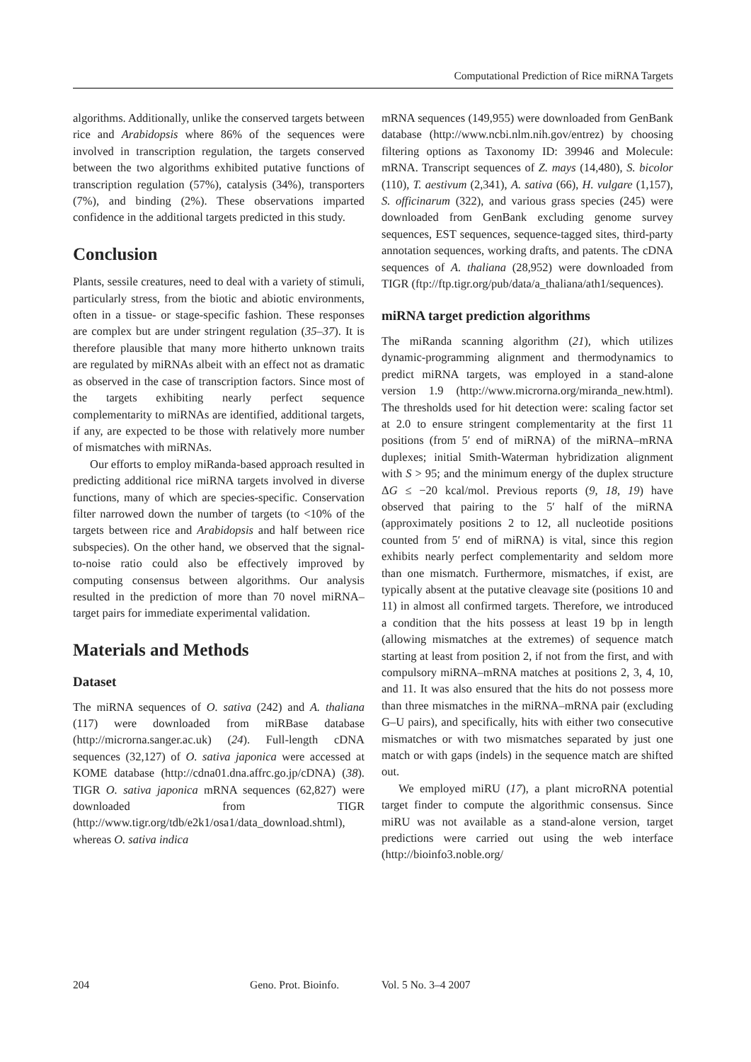Computational Prediction of Rice miRNA Targets
algorithms. Additionally, unlike the conserved targets between rice and Arabidopsis where 86% of the sequences were involved in transcription regulation, the targets conserved between the two algorithms exhibited putative functions of transcription regulation (57%), catalysis (34%), transporters (7%), and binding (2%). These observations imparted confidence in the additional targets predicted in this study.
Conclusion
Plants, sessile creatures, need to deal with a variety of stimuli, particularly stress, from the biotic and abiotic environments, often in a tissue- or stage-specific fashion. These responses are complex but are under stringent regulation (35–37). It is therefore plausible that many more hitherto unknown traits are regulated by miRNAs albeit with an effect not as dramatic as observed in the case of transcription factors. Since most of the targets exhibiting nearly perfect sequence complementarity to miRNAs are identified, additional targets, if any, are expected to be those with relatively more number of mismatches with miRNAs.
Our efforts to employ miRanda-based approach resulted in predicting additional rice miRNA targets involved in diverse functions, many of which are species-specific. Conservation filter narrowed down the number of targets (to <10% of the targets between rice and Arabidopsis and half between rice subspecies). On the other hand, we observed that the signal-to-noise ratio could also be effectively improved by computing consensus between algorithms. Our analysis resulted in the prediction of more than 70 novel miRNA–target pairs for immediate experimental validation.
Materials and Methods
Dataset
The miRNA sequences of O. sativa (242) and A. thaliana (117) were downloaded from miRBase database (http://microrna.sanger.ac.uk) (24). Full-length cDNA sequences (32,127) of O. sativa japonica were accessed at KOME database (http://cdna01.dna.affrc.go.jp/cDNA) (38). TIGR O. sativa japonica mRNA sequences (62,827) were downloaded from TIGR (http://www.tigr.org/tdb/e2k1/osa1/data_download.shtml), whereas O. sativa indica
mRNA sequences (149,955) were downloaded from GenBank database (http://www.ncbi.nlm.nih.gov/entrez) by choosing filtering options as Taxonomy ID: 39946 and Molecule: mRNA. Transcript sequences of Z. mays (14,480), S. bicolor (110), T. aestivum (2,341), A. sativa (66), H. vulgare (1,157), S. officinarum (322), and various grass species (245) were downloaded from GenBank excluding genome survey sequences, EST sequences, sequence-tagged sites, third-party annotation sequences, working drafts, and patents. The cDNA sequences of A. thaliana (28,952) were downloaded from TIGR (ftp://ftp.tigr.org/pub/data/a_thaliana/ath1/sequences).
miRNA target prediction algorithms
The miRanda scanning algorithm (21), which utilizes dynamic-programming alignment and thermodynamics to predict miRNA targets, was employed in a stand-alone version 1.9 (http://www.microrna.org/miranda_new.html). The thresholds used for hit detection were: scaling factor set at 2.0 to ensure stringent complementarity at the first 11 positions (from 5′ end of miRNA) of the miRNA–mRNA duplexes; initial Smith-Waterman hybridization alignment with S > 95; and the minimum energy of the duplex structure ΔG ≤ −20 kcal/mol. Previous reports (9, 18, 19) have observed that pairing to the 5′ half of the miRNA (approximately positions 2 to 12, all nucleotide positions counted from 5′ end of miRNA) is vital, since this region exhibits nearly perfect complementarity and seldom more than one mismatch. Furthermore, mismatches, if exist, are typically absent at the putative cleavage site (positions 10 and 11) in almost all confirmed targets. Therefore, we introduced a condition that the hits possess at least 19 bp in length (allowing mismatches at the extremes) of sequence match starting at least from position 2, if not from the first, and with compulsory miRNA–mRNA matches at positions 2, 3, 4, 10, and 11. It was also ensured that the hits do not possess more than three mismatches in the miRNA–mRNA pair (excluding G–U pairs), and specifically, hits with either two consecutive mismatches or with two mismatches separated by just one match or with gaps (indels) in the sequence match are shifted out.
We employed miRU (17), a plant microRNA potential target finder to compute the algorithmic consensus. Since miRU was not available as a stand-alone version, target predictions were carried out using the web interface (http://bioinfo3.noble.org/
204 Geno. Prot. Bioinfo. Vol. 5 No. 3–4 2007